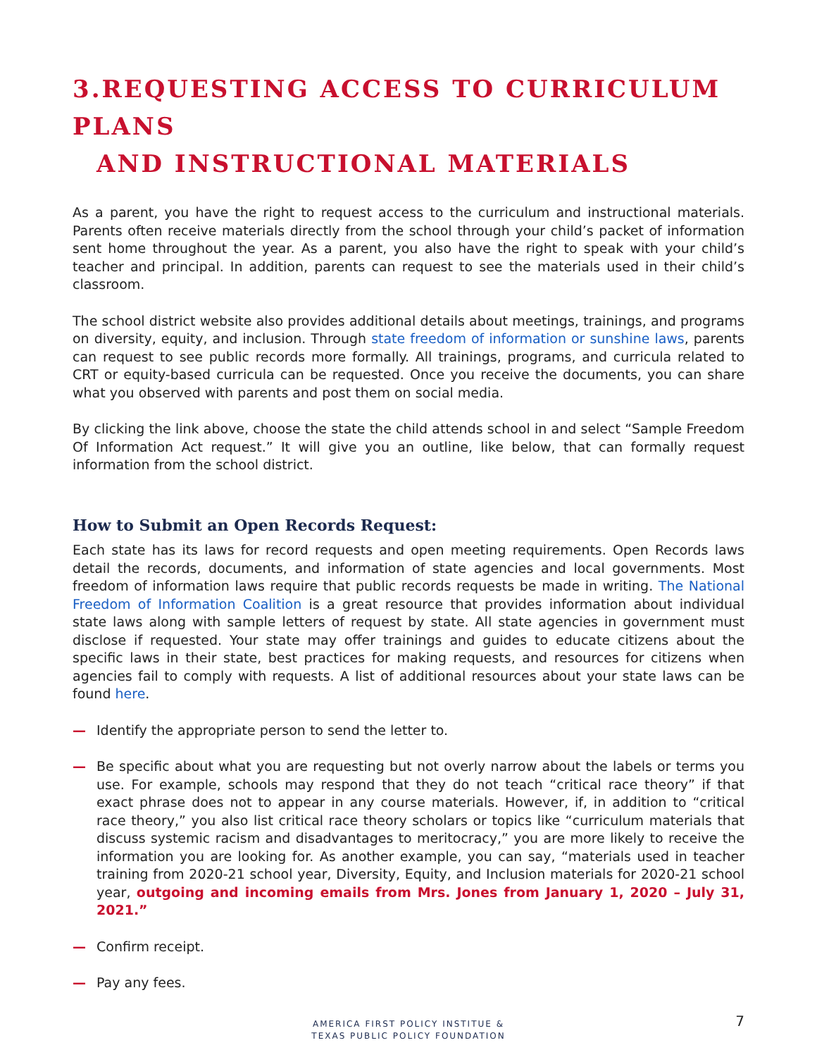3.REQUESTING ACCESS TO CURRICULUM PLANS
AND INSTRUCTIONAL MATERIALS
As a parent, you have the right to request access to the curriculum and instructional materials. Parents often receive materials directly from the school through your child’s packet of information sent home throughout the year. As a parent, you also have the right to speak with your child’s teacher and principal. In addition, parents can request to see the materials used in their child’s classroom.
The school district website also provides additional details about meetings, trainings, and programs on diversity, equity, and inclusion. Through state freedom of information or sunshine laws, parents can request to see public records more formally. All trainings, programs, and curricula related to CRT or equity-based curricula can be requested. Once you receive the documents, you can share what you observed with parents and post them on social media.
By clicking the link above, choose the state the child attends school in and select “Sample Freedom Of Information Act request.” It will give you an outline, like below, that can formally request information from the school district.
How to Submit an Open Records Request:
Each state has its laws for record requests and open meeting requirements. Open Records laws detail the records, documents, and information of state agencies and local governments. Most freedom of information laws require that public records requests be made in writing. The National Freedom of Information Coalition is a great resource that provides information about individual state laws along with sample letters of request by state. All state agencies in government must disclose if requested. Your state may offer trainings and guides to educate citizens about the specific laws in their state, best practices for making requests, and resources for citizens when agencies fail to comply with requests. A list of additional resources about your state laws can be found here.
— Identify the appropriate person to send the letter to.
— Be specific about what you are requesting but not overly narrow about the labels or terms you use. For example, schools may respond that they do not teach “critical race theory” if that exact phrase does not to appear in any course materials. However, if, in addition to “critical race theory,” you also list critical race theory scholars or topics like “curriculum materials that discuss systemic racism and disadvantages to meritocracy,” you are more likely to receive the information you are looking for. As another example, you can say, “materials used in teacher training from 2020-21 school year, Diversity, Equity, and Inclusion materials for 2020-21 school year, outgoing and incoming emails from Mrs. Jones from January 1, 2020 – July 31, 2021.”
— Confirm receipt.
— Pay any fees.
AMERICA FIRST POLICY INSTITUE &
TEXAS PUBLIC POLICY FOUNDATION
7